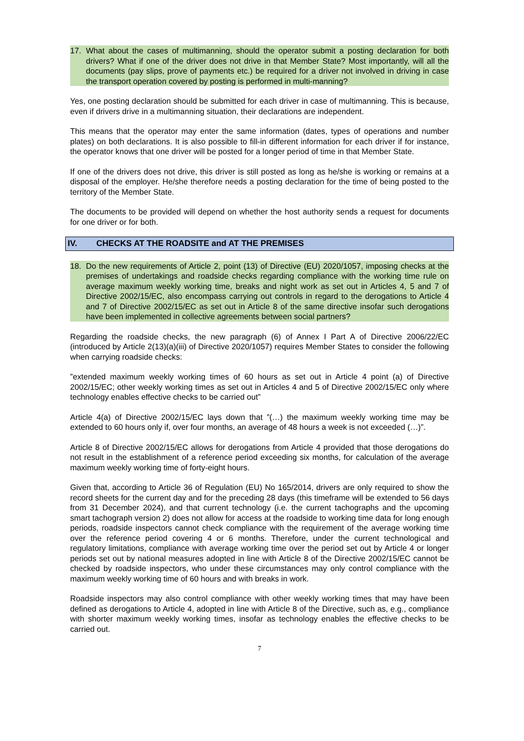17. What about the cases of multimanning, should the operator submit a posting declaration for both drivers? What if one of the driver does not drive in that Member State? Most importantly, will all the documents (pay slips, prove of payments etc.) be required for a driver not involved in driving in case the transport operation covered by posting is performed in multi-manning?
Yes, one posting declaration should be submitted for each driver in case of multimanning. This is because, even if drivers drive in a multimanning situation, their declarations are independent.
This means that the operator may enter the same information (dates, types of operations and number plates) on both declarations. It is also possible to fill-in different information for each driver if for instance, the operator knows that one driver will be posted for a longer period of time in that Member State.
If one of the drivers does not drive, this driver is still posted as long as he/she is working or remains at a disposal of the employer. He/she therefore needs a posting declaration for the time of being posted to the territory of the Member State.
The documents to be provided will depend on whether the host authority sends a request for documents for one driver or for both.
IV. CHECKS AT THE ROADSITE and AT THE PREMISES
18. Do the new requirements of Article 2, point (13) of Directive (EU) 2020/1057, imposing checks at the premises of undertakings and roadside checks regarding compliance with the working time rule on average maximum weekly working time, breaks and night work as set out in Articles 4, 5 and 7 of Directive 2002/15/EC, also encompass carrying out controls in regard to the derogations to Article 4 and 7 of Directive 2002/15/EC as set out in Article 8 of the same directive insofar such derogations have been implemented in collective agreements between social partners?
Regarding the roadside checks, the new paragraph (6) of Annex I Part A of Directive 2006/22/EC (introduced by Article 2(13)(a)(iii) of Directive 2020/1057) requires Member States to consider the following when carrying roadside checks:
”extended maximum weekly working times of 60 hours as set out in Article 4 point (a) of Directive 2002/15/EC; other weekly working times as set out in Articles 4 and 5 of Directive 2002/15/EC only where technology enables effective checks to be carried out”
Article 4(a) of Directive 2002/15/EC lays down that ”(…) the maximum weekly working time may be extended to 60 hours only if, over four months, an average of 48 hours a week is not exceeded (…)”.
Article 8 of Directive 2002/15/EC allows for derogations from Article 4 provided that those derogations do not result in the establishment of a reference period exceeding six months, for calculation of the average maximum weekly working time of forty-eight hours.
Given that, according to Article 36 of Regulation (EU) No 165/2014, drivers are only required to show the record sheets for the current day and for the preceding 28 days (this timeframe will be extended to 56 days from 31 December 2024), and that current technology (i.e. the current tachographs and the upcoming smart tachograph version 2) does not allow for access at the roadside to working time data for long enough periods, roadside inspectors cannot check compliance with the requirement of the average working time over the reference period covering 4 or 6 months. Therefore, under the current technological and regulatory limitations, compliance with average working time over the period set out by Article 4 or longer periods set out by national measures adopted in line with Article 8 of the Directive 2002/15/EC cannot be checked by roadside inspectors, who under these circumstances may only control compliance with the maximum weekly working time of 60 hours and with breaks in work.
Roadside inspectors may also control compliance with other weekly working times that may have been defined as derogations to Article 4, adopted in line with Article 8 of the Directive, such as, e.g., compliance with shorter maximum weekly working times, insofar as technology enables the effective checks to be carried out.
7